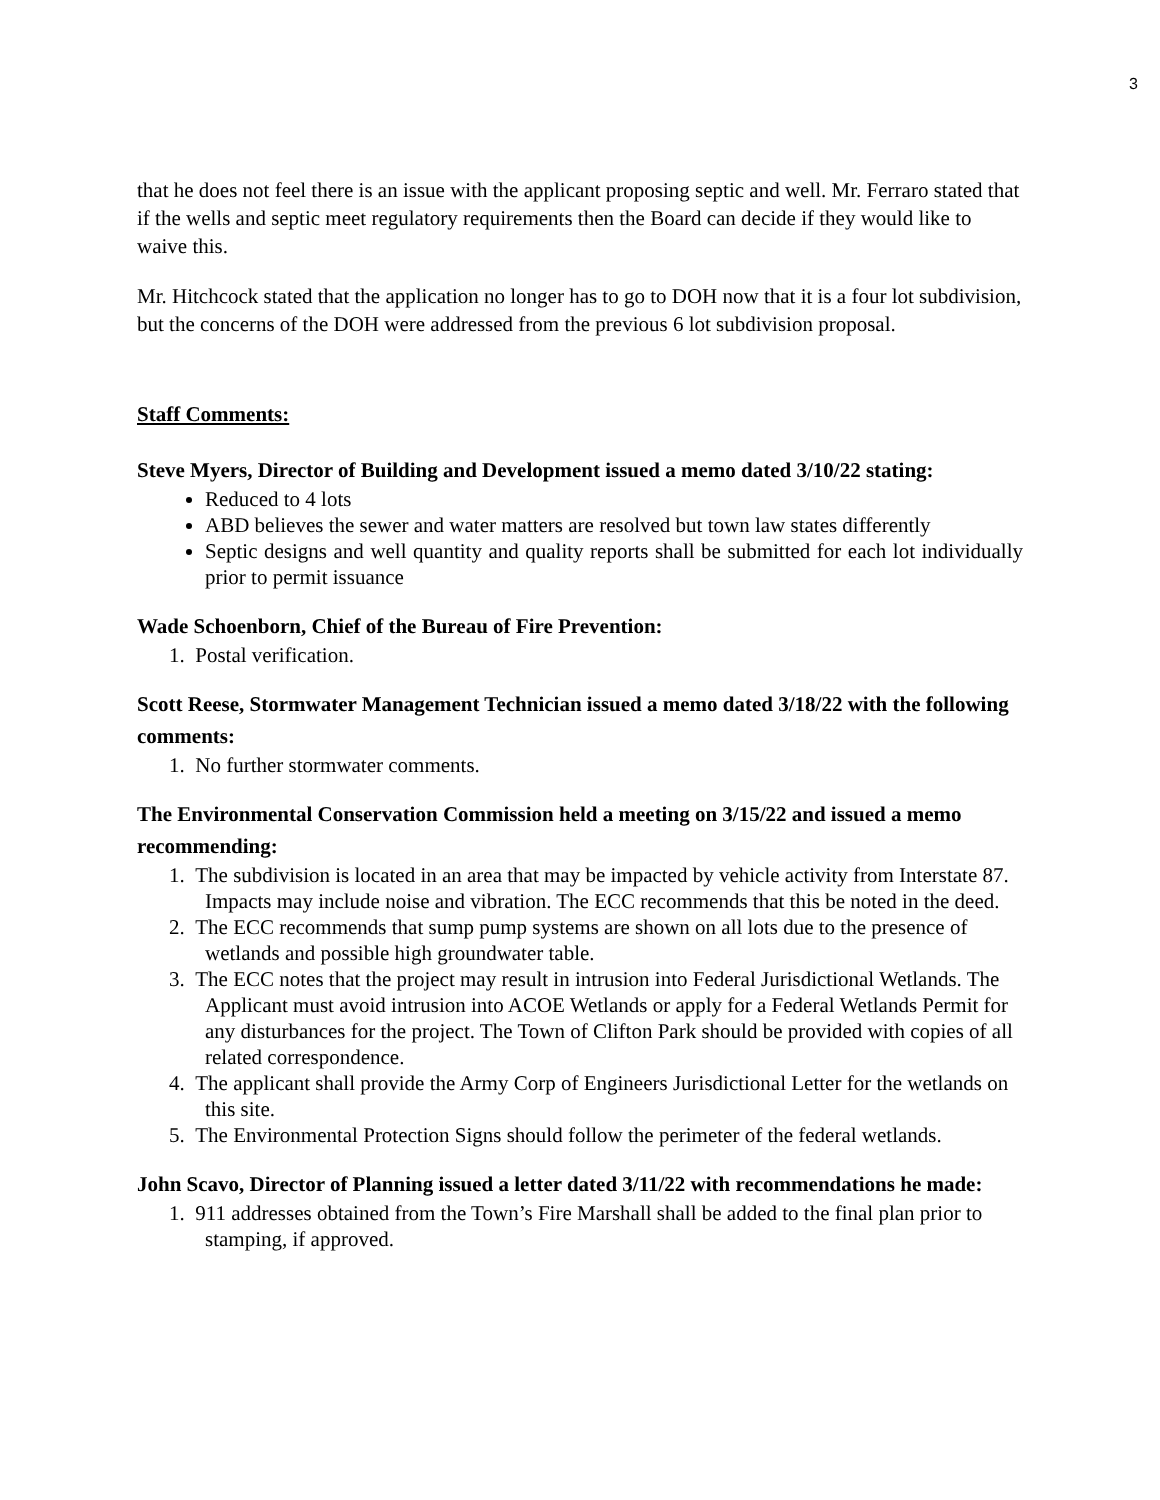3
that he does not feel there is an issue with the applicant proposing septic and well. Mr. Ferraro stated that if the wells and septic meet regulatory requirements then the Board can decide if they would like to waive this.
Mr. Hitchcock stated that the application no longer has to go to DOH now that it is a four lot subdivision, but the concerns of the DOH were addressed from the previous 6 lot subdivision proposal.
Staff Comments:
Steve Myers, Director of Building and Development issued a memo dated 3/10/22 stating:
Reduced to 4 lots
ABD believes the sewer and water matters are resolved but town law states differently
Septic designs and well quantity and quality reports shall be submitted for each lot individually prior to permit issuance
Wade Schoenborn, Chief of the Bureau of Fire Prevention:
1. Postal verification.
Scott Reese, Stormwater Management Technician issued a memo dated 3/18/22 with the following comments:
1. No further stormwater comments.
The Environmental Conservation Commission held a meeting on 3/15/22 and issued a memo recommending:
1. The subdivision is located in an area that may be impacted by vehicle activity from Interstate 87. Impacts may include noise and vibration. The ECC recommends that this be noted in the deed.
2. The ECC recommends that sump pump systems are shown on all lots due to the presence of wetlands and possible high groundwater table.
3. The ECC notes that the project may result in intrusion into Federal Jurisdictional Wetlands. The Applicant must avoid intrusion into ACOE Wetlands or apply for a Federal Wetlands Permit for any disturbances for the project. The Town of Clifton Park should be provided with copies of all related correspondence.
4. The applicant shall provide the Army Corp of Engineers Jurisdictional Letter for the wetlands on this site.
5. The Environmental Protection Signs should follow the perimeter of the federal wetlands.
John Scavo, Director of Planning issued a letter dated 3/11/22 with recommendations he made:
1. 911 addresses obtained from the Town’s Fire Marshall shall be added to the final plan prior to stamping, if approved.